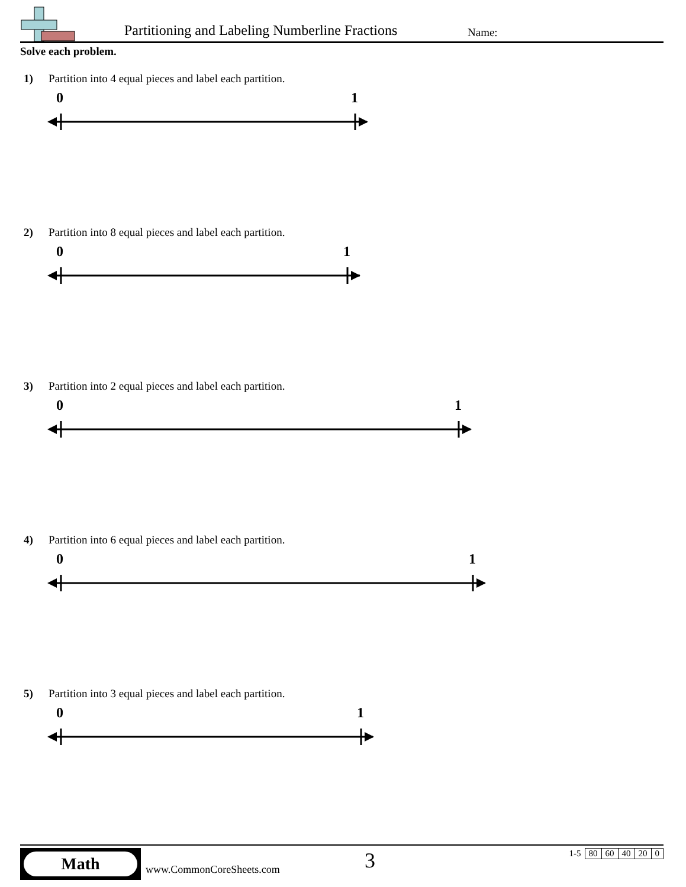Partitioning and Labeling Numberline Fractions
Name:
Solve each problem.
1) Partition into 4 equal pieces and label each partition.
0 1
2) Partition into 8 equal pieces and label each partition.
0 1
3) Partition into 2 equal pieces and label each partition.
0 1
4) Partition into 6 equal pieces and label each partition.
0 1
5) Partition into 3 equal pieces and label each partition.
0 1
Math
www.CommonCoreSheets.com 3
| 1-5 | 80 | 60 | 40 | 20 | 0 |